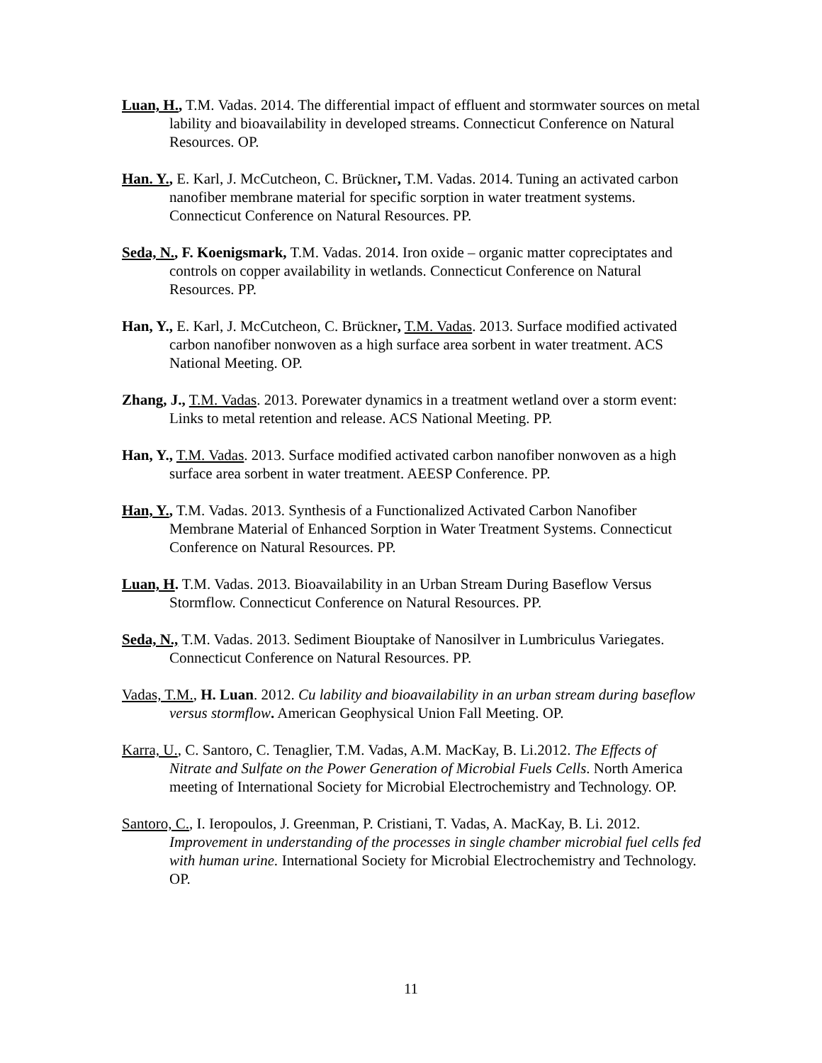Luan, H., T.M. Vadas. 2014. The differential impact of effluent and stormwater sources on metal lability and bioavailability in developed streams. Connecticut Conference on Natural Resources. OP.
Han. Y., E. Karl, J. McCutcheon, C. Brückner, T.M. Vadas. 2014. Tuning an activated carbon nanofiber membrane material for specific sorption in water treatment systems. Connecticut Conference on Natural Resources. PP.
Seda, N., F. Koenigsmark, T.M. Vadas. 2014. Iron oxide – organic matter copreciptates and controls on copper availability in wetlands. Connecticut Conference on Natural Resources. PP.
Han, Y., E. Karl, J. McCutcheon, C. Brückner, T.M. Vadas. 2013. Surface modified activated carbon nanofiber nonwoven as a high surface area sorbent in water treatment. ACS National Meeting. OP.
Zhang, J., T.M. Vadas. 2013. Porewater dynamics in a treatment wetland over a storm event: Links to metal retention and release. ACS National Meeting. PP.
Han, Y., T.M. Vadas. 2013. Surface modified activated carbon nanofiber nonwoven as a high surface area sorbent in water treatment. AEESP Conference. PP.
Han, Y., T.M. Vadas. 2013. Synthesis of a Functionalized Activated Carbon Nanofiber Membrane Material of Enhanced Sorption in Water Treatment Systems. Connecticut Conference on Natural Resources. PP.
Luan, H. T.M. Vadas. 2013. Bioavailability in an Urban Stream During Baseflow Versus Stormflow. Connecticut Conference on Natural Resources. PP.
Seda, N., T.M. Vadas. 2013. Sediment Biouptake of Nanosilver in Lumbriculus Variegates. Connecticut Conference on Natural Resources. PP.
Vadas, T.M., H. Luan. 2012. Cu lability and bioavailability in an urban stream during baseflow versus stormflow. American Geophysical Union Fall Meeting. OP.
Karra, U., C. Santoro, C. Tenaglier, T.M. Vadas, A.M. MacKay, B. Li.2012. The Effects of Nitrate and Sulfate on the Power Generation of Microbial Fuels Cells. North America meeting of International Society for Microbial Electrochemistry and Technology. OP.
Santoro, C., I. Ieropoulos, J. Greenman, P. Cristiani, T. Vadas, A. MacKay, B. Li. 2012. Improvement in understanding of the processes in single chamber microbial fuel cells fed with human urine. International Society for Microbial Electrochemistry and Technology. OP.
11